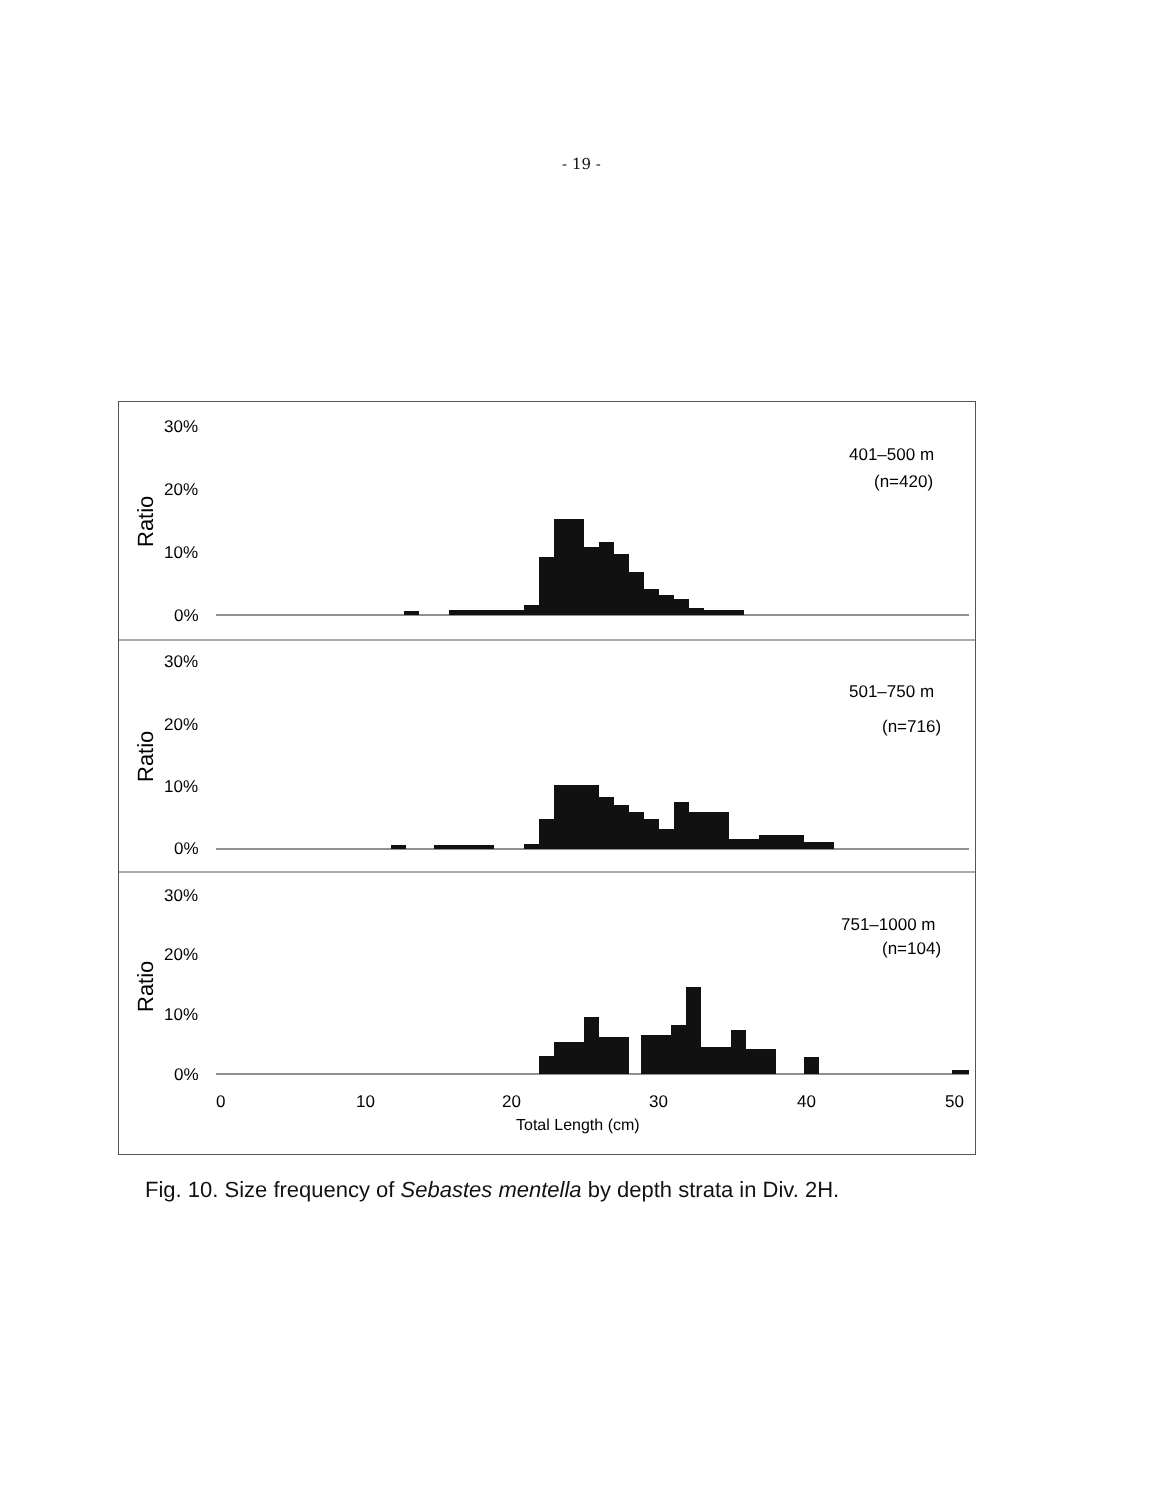- 19 -
30%
20%
10%
0%
Ratio
401–500 m
(n=420)
30%
20%
10%
0%
Ratio
501–750 m
(n=716)
30%
20%
10%
0%
Ratio
751–1000 m
(n=104)
0
10
20
30
40
50
Total Length (cm)
Fig. 10. Size frequency of Sebastes mentella by depth strata in Div. 2H.